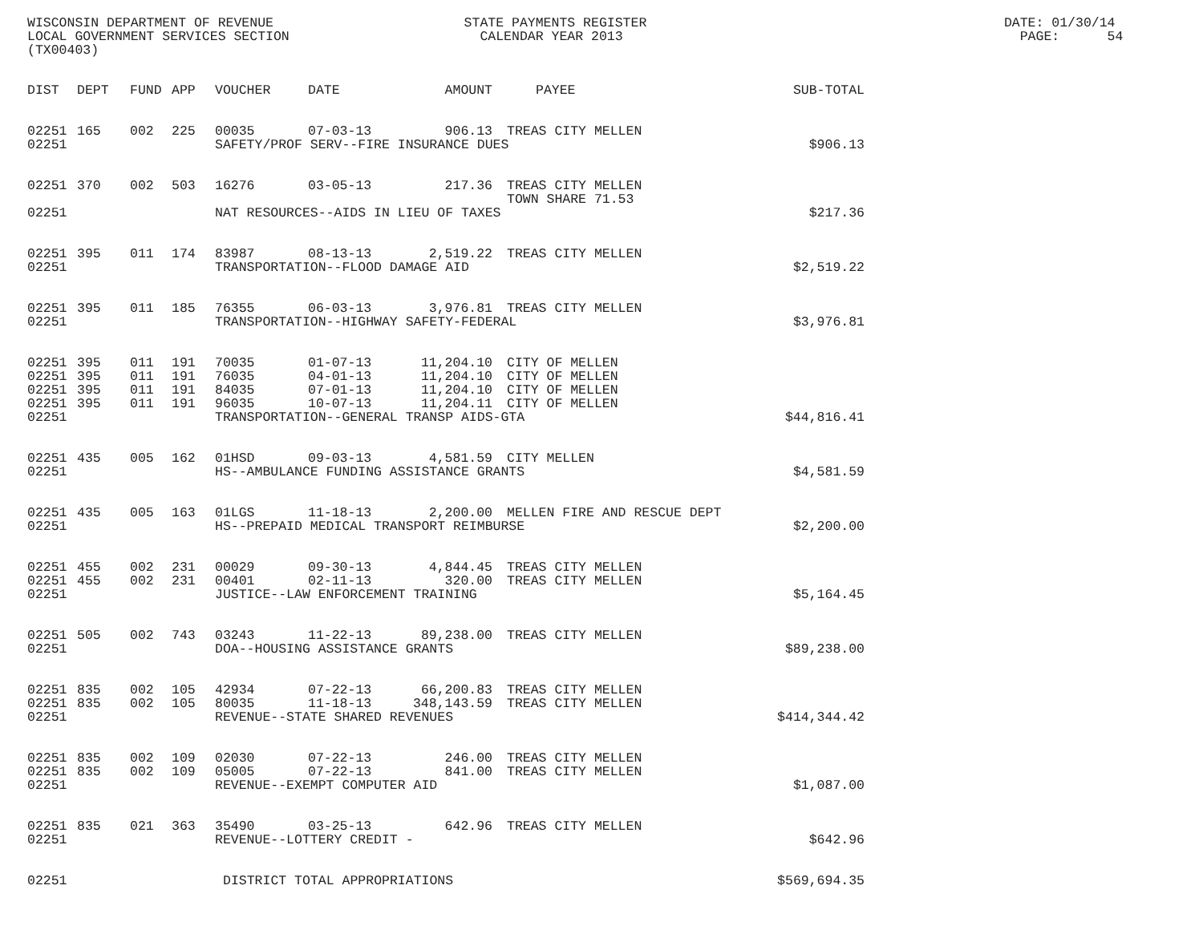WISCONSIN DEPARTMENT OF REVENUE STATE PAYMENTS REGISTER DATE: 01/30/14 LOCAL GOVERNMENT SERVICES SECTION CALENDAR YEAR 2013 PAGE: 54 (TX00403)
| DIST | DEPT | FUND | APP | VOUCHER | DATE | AMOUNT | PAYEE | SUB-TOTAL |
| --- | --- | --- | --- | --- | --- | --- | --- | --- |
| 02251 | 165 | 002 | 225 | 00035 | 07-03-13 | 906.13 | TREAS CITY MELLEN | |
| 02251 | | | | SAFETY/PROF SERV--FIRE INSURANCE DUES | | | | $906.13 |
| 02251 | 370 | 002 | 503 | 16276 | 03-05-13 | 217.36 | TREAS CITY MELLEN TOWN SHARE 71.53 | |
| 02251 | | | | NAT RESOURCES--AIDS IN LIEU OF TAXES | | | | $217.36 |
| 02251 | 395 | 011 | 174 | 83987 | 08-13-13 | 2,519.22 | TREAS CITY MELLEN | |
| 02251 | | | | TRANSPORTATION--FLOOD DAMAGE AID | | | | $2,519.22 |
| 02251 | 395 | 011 | 185 | 76355 | 06-03-13 | 3,976.81 | TREAS CITY MELLEN | |
| 02251 | | | | TRANSPORTATION--HIGHWAY SAFETY-FEDERAL | | | | $3,976.81 |
| 02251 | 395 | 011 | 191 | 70035 | 01-07-13 | 11,204.10 | CITY OF MELLEN | |
| 02251 | 395 | 011 | 191 | 76035 | 04-01-13 | 11,204.10 | CITY OF MELLEN | |
| 02251 | 395 | 011 | 191 | 84035 | 07-01-13 | 11,204.10 | CITY OF MELLEN | |
| 02251 | 395 | 011 | 191 | 96035 | 10-07-13 | 11,204.11 | CITY OF MELLEN | |
| 02251 | | | | TRANSPORTATION--GENERAL TRANSP AIDS-GTA | | | | $44,816.41 |
| 02251 | 435 | 005 | 162 | 01HSD | 09-03-13 | 4,581.59 | CITY MELLEN | |
| 02251 | | | | HS--AMBULANCE FUNDING ASSISTANCE GRANTS | | | | $4,581.59 |
| 02251 | 435 | 005 | 163 | 01LGS | 11-18-13 | 2,200.00 | MELLEN FIRE AND RESCUE DEPT | |
| 02251 | | | | HS--PREPAID MEDICAL TRANSPORT REIMBURSE | | | | $2,200.00 |
| 02251 | 455 | 002 | 231 | 00029 | 09-30-13 | 4,844.45 | TREAS CITY MELLEN | |
| 02251 | 455 | 002 | 231 | 00401 | 02-11-13 | 320.00 | TREAS CITY MELLEN | |
| 02251 | | | | JUSTICE--LAW ENFORCEMENT TRAINING | | | | $5,164.45 |
| 02251 | 505 | 002 | 743 | 03243 | 11-22-13 | 89,238.00 | TREAS CITY MELLEN | |
| 02251 | | | | DOA--HOUSING ASSISTANCE GRANTS | | | | $89,238.00 |
| 02251 | 835 | 002 | 105 | 42934 | 07-22-13 | 66,200.83 | TREAS CITY MELLEN | |
| 02251 | 835 | 002 | 105 | 80035 | 11-18-13 | 348,143.59 | TREAS CITY MELLEN | |
| 02251 | | | | REVENUE--STATE SHARED REVENUES | | | | $414,344.42 |
| 02251 | 835 | 002 | 109 | 02030 | 07-22-13 | 246.00 | TREAS CITY MELLEN | |
| 02251 | 835 | 002 | 109 | 05005 | 07-22-13 | 841.00 | TREAS CITY MELLEN | |
| 02251 | | | | REVENUE--EXEMPT COMPUTER AID | | | | $1,087.00 |
| 02251 | 835 | 021 | 363 | 35490 | 03-25-13 | 642.96 | TREAS CITY MELLEN | |
| 02251 | | | | REVENUE--LOTTERY CREDIT - | | | | $642.96 |
| 02251 | | | | DISTRICT TOTAL APPROPRIATIONS | | | | $569,694.35 |